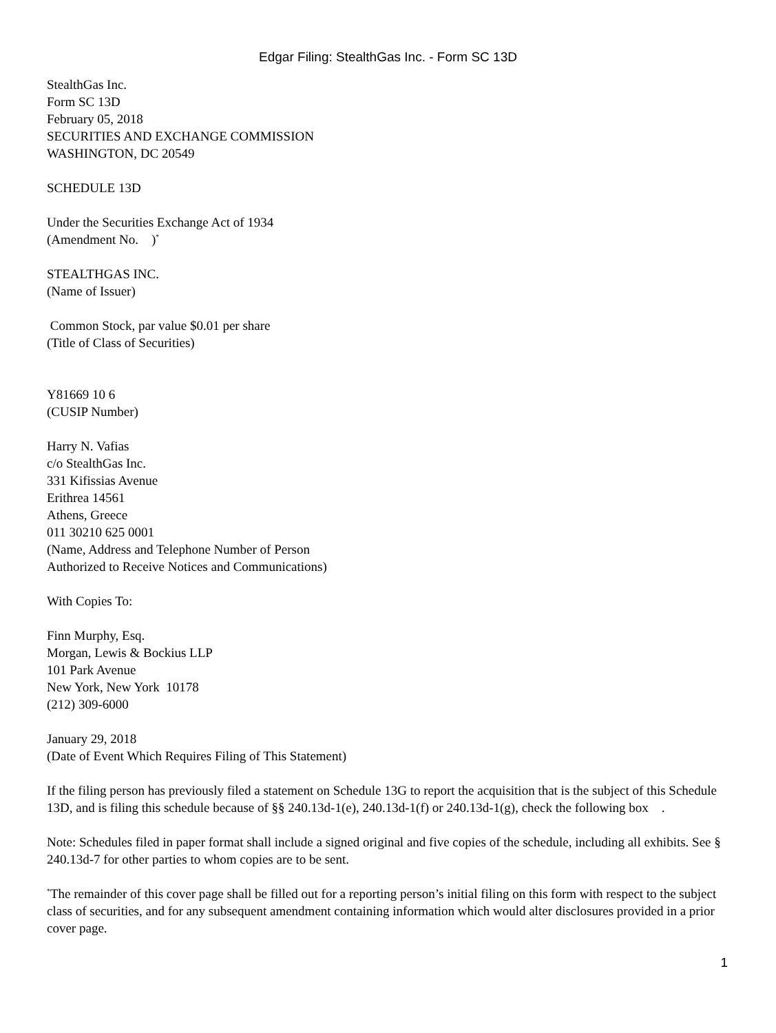Edgar Filing: StealthGas Inc. - Form SC 13D
StealthGas Inc.
Form SC 13D
February 05, 2018
SECURITIES AND EXCHANGE COMMISSION
WASHINGTON, DC 20549
SCHEDULE 13D
Under the Securities Exchange Act of 1934
(Amendment No. )<sup>*</sup>
STEALTHGAS INC.
(Name of Issuer)
Common Stock, par value $0.01 per share
(Title of Class of Securities)
Y81669 10 6
(CUSIP Number)
Harry N. Vafias
c/o StealthGas Inc.
331 Kifissias Avenue
Erithrea 14561
Athens, Greece
011 30210 625 0001
(Name, Address and Telephone Number of Person
Authorized to Receive Notices and Communications)
With Copies To:
Finn Murphy, Esq.
Morgan, Lewis & Bockius LLP
101 Park Avenue
New York, New York 10178
(212) 309-6000
January 29, 2018
(Date of Event Which Requires Filing of This Statement)
If the filing person has previously filed a statement on Schedule 13G to report the acquisition that is the subject of this Schedule 13D, and is filing this schedule because of §§ 240.13d-1(e), 240.13d-1(f) or 240.13d-1(g), check the following box .
Note: Schedules filed in paper format shall include a signed original and five copies of the schedule, including all exhibits. See § 240.13d-7 for other parties to whom copies are to be sent.
<sup>*</sup> The remainder of this cover page shall be filled out for a reporting person’s initial filing on this form with respect to the subject class of securities, and for any subsequent amendment containing information which would alter disclosures provided in a prior cover page.
1